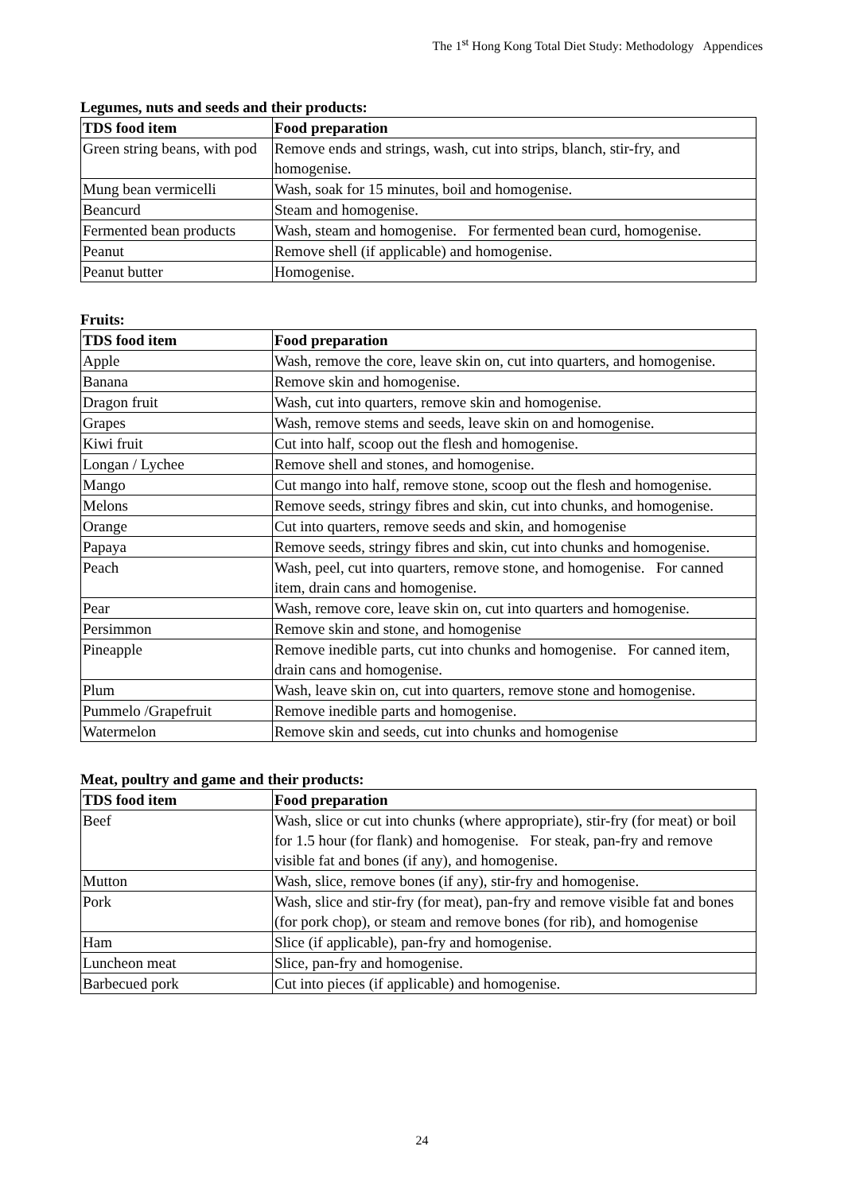The 1<sup>st</sup> Hong Kong Total Diet Study: Methodology Appendices
Legumes, nuts and seeds and their products:
| TDS food item | Food preparation |
| --- | --- |
| Green string beans, with pod | Remove ends and strings, wash, cut into strips, blanch, stir-fry, and homogenise. |
| Mung bean vermicelli | Wash, soak for 15 minutes, boil and homogenise. |
| Beancurd | Steam and homogenise. |
| Fermented bean products | Wash, steam and homogenise. For fermented bean curd, homogenise. |
| Peanut | Remove shell (if applicable) and homogenise. |
| Peanut butter | Homogenise. |
Fruits:
| TDS food item | Food preparation |
| --- | --- |
| Apple | Wash, remove the core, leave skin on, cut into quarters, and homogenise. |
| Banana | Remove skin and homogenise. |
| Dragon fruit | Wash, cut into quarters, remove skin and homogenise. |
| Grapes | Wash, remove stems and seeds, leave skin on and homogenise. |
| Kiwi fruit | Cut into half, scoop out the flesh and homogenise. |
| Longan / Lychee | Remove shell and stones, and homogenise. |
| Mango | Cut mango into half, remove stone, scoop out the flesh and homogenise. |
| Melons | Remove seeds, stringy fibres and skin, cut into chunks, and homogenise. |
| Orange | Cut into quarters, remove seeds and skin, and homogenise |
| Papaya | Remove seeds, stringy fibres and skin, cut into chunks and homogenise. |
| Peach | Wash, peel, cut into quarters, remove stone, and homogenise. For canned item, drain cans and homogenise. |
| Pear | Wash, remove core, leave skin on, cut into quarters and homogenise. |
| Persimmon | Remove skin and stone, and homogenise |
| Pineapple | Remove inedible parts, cut into chunks and homogenise. For canned item, drain cans and homogenise. |
| Plum | Wash, leave skin on, cut into quarters, remove stone and homogenise. |
| Pummelo /Grapefruit | Remove inedible parts and homogenise. |
| Watermelon | Remove skin and seeds, cut into chunks and homogenise |
Meat, poultry and game and their products:
| TDS food item | Food preparation |
| --- | --- |
| Beef | Wash, slice or cut into chunks (where appropriate), stir-fry (for meat) or boil for 1.5 hour (for flank) and homogenise. For steak, pan-fry and remove visible fat and bones (if any), and homogenise. |
| Mutton | Wash, slice, remove bones (if any), stir-fry and homogenise. |
| Pork | Wash, slice and stir-fry (for meat), pan-fry and remove visible fat and bones (for pork chop), or steam and remove bones (for rib), and homogenise |
| Ham | Slice (if applicable), pan-fry and homogenise. |
| Luncheon meat | Slice, pan-fry and homogenise. |
| Barbecued pork | Cut into pieces (if applicable) and homogenise. |
24